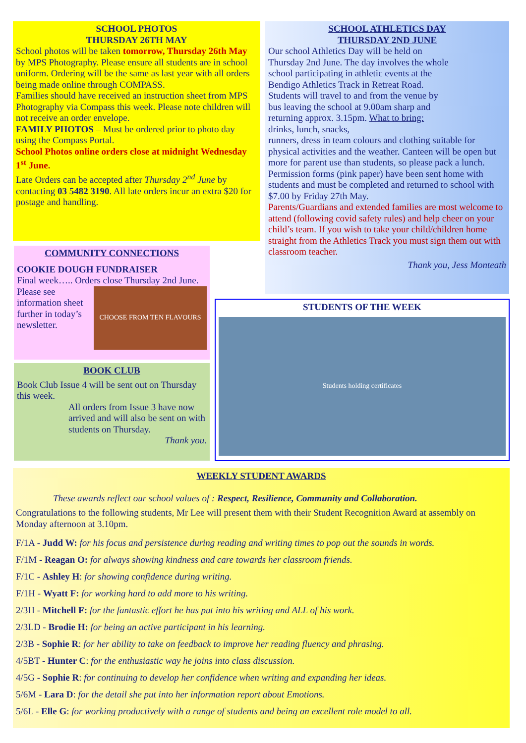SCHOOL PHOTOS
THURSDAY 26TH MAY
School photos will be taken tomorrow, Thursday 26th May by MPS Photography. Please ensure all students are in school uniform. Ordering will be the same as last year with all orders being made online through COMPASS.
Families should have received an instruction sheet from MPS Photography via Compass this week. Please note children will not receive an order envelope.
FAMILY PHOTOS – Must be ordered prior to photo day using the Compass Portal.
School Photos online orders close at midnight Wednesday 1<sup>st</sup> June.
Late Orders can be accepted after Thursday 2<sup>nd</sup> June by contacting 03 5482 3190. All late orders incur an extra $20 for postage and handling.
SCHOOL ATHLETICS DAY
THURSDAY 2ND JUNE
Our school Athletics Day will be held on Thursday 2nd June. The day involves the whole school participating in athletic events at the Bendigo Athletics Track in Retreat Road. Students will travel to and from the venue by bus leaving the school at 9.00am sharp and returning approx. 3.15pm. What to bring: drinks, lunch, snacks,
runners, dress in team colours and clothing suitable for physical activities and the weather. Canteen will be open but more for parent use than students, so please pack a lunch.
Permission forms (pink paper) have been sent home with students and must be completed and returned to school with $7.00 by Friday 27th May.
Parents/Guardians and extended families are most welcome to attend (following covid safety rules) and help cheer on your child’s team. If you wish to take your child/children home straight from the Athletics Track you must sign them out with classroom teacher.
Thank you, Jess Monteath
COMMUNITY CONNECTIONS
COOKIE DOUGH FUNDRAISER
Final week….. Orders close Thursday 2nd June.
Please see information sheet further in today’s newsletter.
CHOOSE FROM TEN FLAVOURS
BOOK CLUB
Book Club Issue 4 will be sent out on Thursday this week.
All orders from Issue 3 have now arrived and will also be sent on with students on Thursday.
Thank you.
STUDENTS OF THE WEEK
Students holding certificates
WEEKLY STUDENT AWARDS
These awards reflect our school values of : Respect, Resilience, Community and Collaboration.
Congratulations to the following students, Mr Lee will present them with their Student Recognition Award at assembly on Monday afternoon at 3.10pm.
F/1A - Judd W: for his focus and persistence during reading and writing times to pop out the sounds in words.
F/1M - Reagan O: for always showing kindness and care towards her classroom friends.
F/1C - Ashley H: for showing confidence during writing.
F/1H - Wyatt F: for working hard to add more to his writing.
2/3H - Mitchell F: for the fantastic effort he has put into his writing and ALL of his work.
2/3LD - Brodie H: for being an active participant in his learning.
2/3B - Sophie R: for her ability to take on feedback to improve her reading fluency and phrasing.
4/5BT - Hunter C: for the enthusiastic way he joins into class discussion.
4/5G - Sophie R: for continuing to develop her confidence when writing and expanding her ideas.
5/6M - Lara D: for the detail she put into her information report about Emotions.
5/6L - Elle G: for working productively with a range of students and being an excellent role model to all.